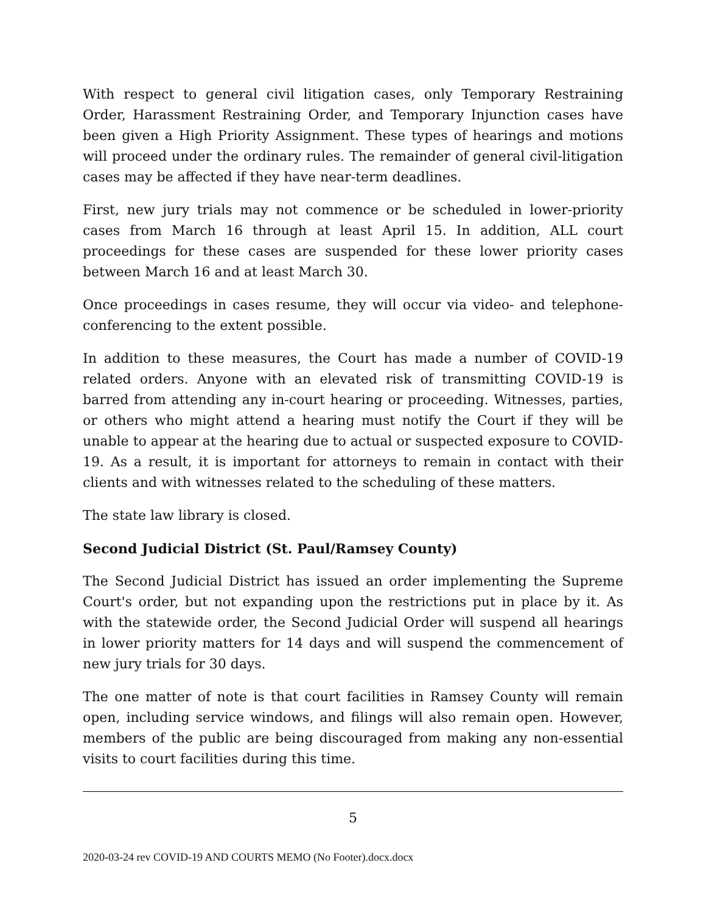With respect to general civil litigation cases, only Temporary Restraining Order, Harassment Restraining Order, and Temporary Injunction cases have been given a High Priority Assignment. These types of hearings and motions will proceed under the ordinary rules. The remainder of general civil-litigation cases may be affected if they have near-term deadlines.
First, new jury trials may not commence or be scheduled in lower-priority cases from March 16 through at least April 15. In addition, ALL court proceedings for these cases are suspended for these lower priority cases between March 16 and at least March 30.
Once proceedings in cases resume, they will occur via video- and telephone-conferencing to the extent possible.
In addition to these measures, the Court has made a number of COVID-19 related orders. Anyone with an elevated risk of transmitting COVID-19 is barred from attending any in-court hearing or proceeding. Witnesses, parties, or others who might attend a hearing must notify the Court if they will be unable to appear at the hearing due to actual or suspected exposure to COVID-19. As a result, it is important for attorneys to remain in contact with their clients and with witnesses related to the scheduling of these matters.
The state law library is closed.
Second Judicial District (St. Paul/Ramsey County)
The Second Judicial District has issued an order implementing the Supreme Court's order, but not expanding upon the restrictions put in place by it. As with the statewide order, the Second Judicial Order will suspend all hearings in lower priority matters for 14 days and will suspend the commencement of new jury trials for 30 days.
The one matter of note is that court facilities in Ramsey County will remain open, including service windows, and filings will also remain open. However, members of the public are being discouraged from making any non-essential visits to court facilities during this time.
5
2020-03-24 rev COVID-19 AND COURTS MEMO (No Footer).docx.docx